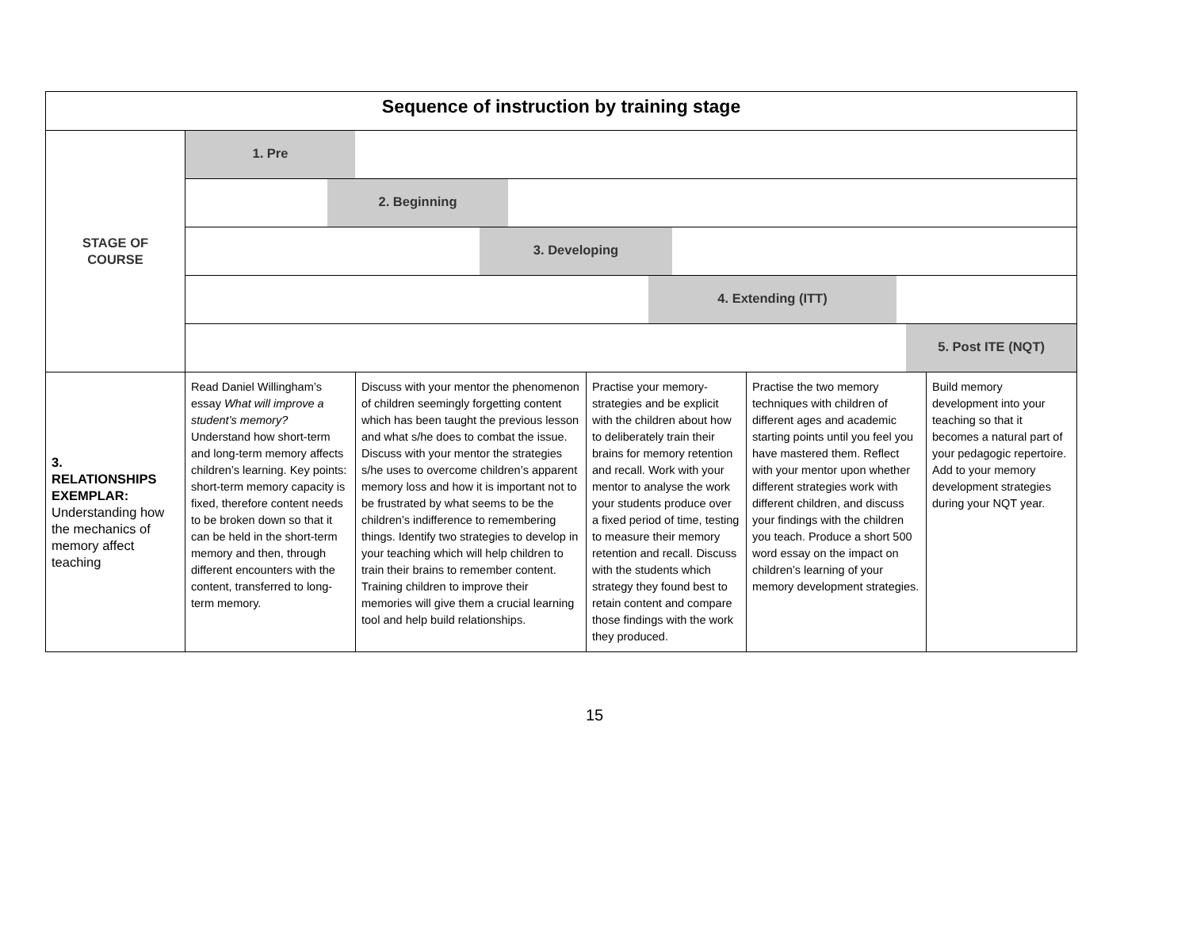| Sequence of instruction by training stage | | | | | |
| STAGE OF COURSE | 1. Pre | | | | |
| | 2. Beginning | | | | |
| | 3. Developing | | | | |
| | 4. Extending (ITT) | | | | |
| | 5. Post ITE (NQT) | | | | |
| 3. RELATIONSHIPS EXEMPLAR: Understanding how the mechanics of memory affect teaching | Read Daniel Willingham’s essay What will improve a student’s memory? Understand how short-term and long-term memory affects children’s learning. Key points: short-term memory capacity is fixed, therefore content needs to be broken down so that it can be held in the short-term memory and then, through different encounters with the content, transferred to long-term memory. | Discuss with your mentor the phenomenon of children seemingly forgetting content which has been taught the previous lesson and what s/he does to combat the issue. Discuss with your mentor the strategies s/he uses to overcome children’s apparent memory loss and how it is important not to be frustrated by what seems to be the children’s indifference to remembering things. Identify two strategies to develop in your teaching which will help children to train their brains to remember content. Training children to improve their memories will give them a crucial learning tool and help build relationships. | Practise your memory-strategies and be explicit with the children about how to deliberately train their brains for memory retention and recall. Work with your mentor to analyse the work your students produce over a fixed period of time, testing to measure their memory retention and recall. Discuss with the students which strategy they found best to retain content and compare those findings with the work they produced. | Practise the two memory techniques with children of different ages and academic starting points until you feel you have mastered them. Reflect with your mentor upon whether different strategies work with different children, and discuss your findings with the children you teach. Produce a short 500 word essay on the impact on children’s learning of your memory development strategies. | Build memory development into your teaching so that it becomes a natural part of your pedagogic repertoire. Add to your memory development strategies during your NQT year. |
15